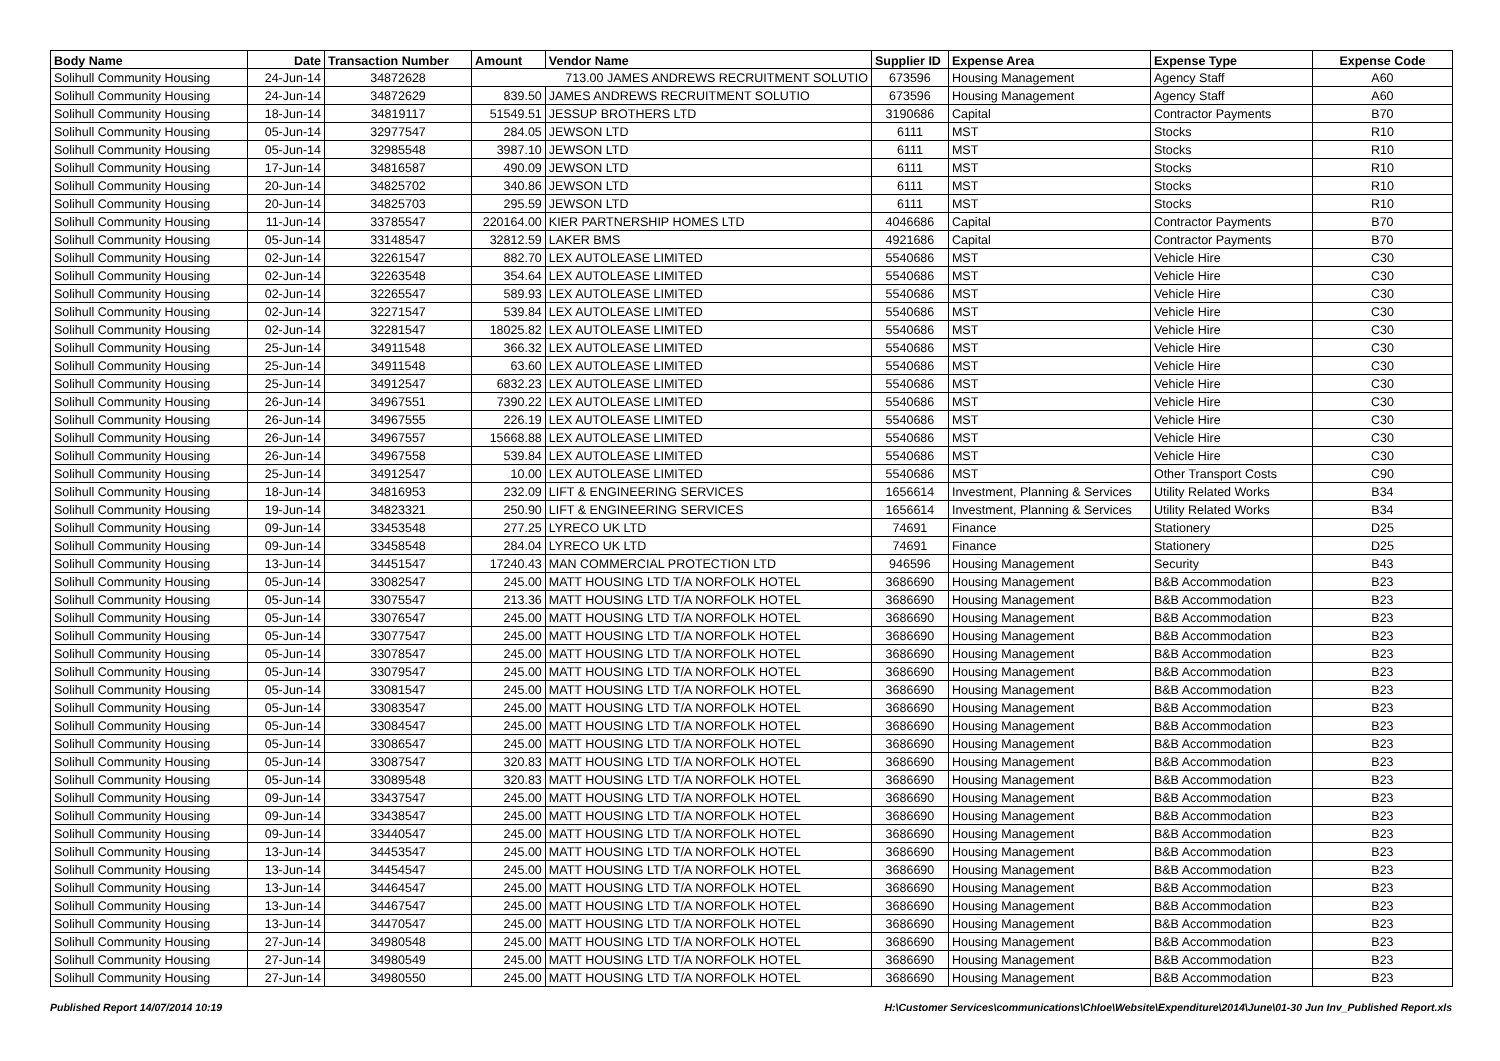| Body Name | Date | Transaction Number | Amount | Vendor Name | Supplier ID | Expense Area | Expense Type | Expense Code |
| --- | --- | --- | --- | --- | --- | --- | --- | --- |
| Solihull Community Housing | 24-Jun-14 | 34872628 | 713.00 JAMES ANDREWS RECRUITMENT SOLUTIO | | 673596 | Housing Management | Agency Staff | A60 |
| Solihull Community Housing | 24-Jun-14 | 34872629 | 839.50 | JAMES ANDREWS RECRUITMENT SOLUTIO | 673596 | Housing Management | Agency Staff | A60 |
| Solihull Community Housing | 18-Jun-14 | 34819117 | 51549.51 | JESSUP BROTHERS LTD | 3190686 | Capital | Contractor Payments | B70 |
| Solihull Community Housing | 05-Jun-14 | 32977547 | 284.05 | JEWSON LTD | 6111 | MST | Stocks | R10 |
| Solihull Community Housing | 05-Jun-14 | 32985548 | 3987.10 | JEWSON LTD | 6111 | MST | Stocks | R10 |
| Solihull Community Housing | 17-Jun-14 | 34816587 | 490.09 | JEWSON LTD | 6111 | MST | Stocks | R10 |
| Solihull Community Housing | 20-Jun-14 | 34825702 | 340.86 | JEWSON LTD | 6111 | MST | Stocks | R10 |
| Solihull Community Housing | 20-Jun-14 | 34825703 | 295.59 | JEWSON LTD | 6111 | MST | Stocks | R10 |
| Solihull Community Housing | 11-Jun-14 | 33785547 | 220164.00 | KIER PARTNERSHIP HOMES LTD | 4046686 | Capital | Contractor Payments | B70 |
| Solihull Community Housing | 05-Jun-14 | 33148547 | 32812.59 | LAKER BMS | 4921686 | Capital | Contractor Payments | B70 |
| Solihull Community Housing | 02-Jun-14 | 32261547 | 882.70 | LEX AUTOLEASE LIMITED | 5540686 | MST | Vehicle Hire | C30 |
| Solihull Community Housing | 02-Jun-14 | 32263548 | 354.64 | LEX AUTOLEASE LIMITED | 5540686 | MST | Vehicle Hire | C30 |
| Solihull Community Housing | 02-Jun-14 | 32265547 | 589.93 | LEX AUTOLEASE LIMITED | 5540686 | MST | Vehicle Hire | C30 |
| Solihull Community Housing | 02-Jun-14 | 32271547 | 539.84 | LEX AUTOLEASE LIMITED | 5540686 | MST | Vehicle Hire | C30 |
| Solihull Community Housing | 02-Jun-14 | 32281547 | 18025.82 | LEX AUTOLEASE LIMITED | 5540686 | MST | Vehicle Hire | C30 |
| Solihull Community Housing | 25-Jun-14 | 34911548 | 366.32 | LEX AUTOLEASE LIMITED | 5540686 | MST | Vehicle Hire | C30 |
| Solihull Community Housing | 25-Jun-14 | 34911548 | 63.60 | LEX AUTOLEASE LIMITED | 5540686 | MST | Vehicle Hire | C30 |
| Solihull Community Housing | 25-Jun-14 | 34912547 | 6832.23 | LEX AUTOLEASE LIMITED | 5540686 | MST | Vehicle Hire | C30 |
| Solihull Community Housing | 26-Jun-14 | 34967551 | 7390.22 | LEX AUTOLEASE LIMITED | 5540686 | MST | Vehicle Hire | C30 |
| Solihull Community Housing | 26-Jun-14 | 34967555 | 226.19 | LEX AUTOLEASE LIMITED | 5540686 | MST | Vehicle Hire | C30 |
| Solihull Community Housing | 26-Jun-14 | 34967557 | 15668.88 | LEX AUTOLEASE LIMITED | 5540686 | MST | Vehicle Hire | C30 |
| Solihull Community Housing | 26-Jun-14 | 34967558 | 539.84 | LEX AUTOLEASE LIMITED | 5540686 | MST | Vehicle Hire | C30 |
| Solihull Community Housing | 25-Jun-14 | 34912547 | 10.00 | LEX AUTOLEASE LIMITED | 5540686 | MST | Other Transport Costs | C90 |
| Solihull Community Housing | 18-Jun-14 | 34816953 | 232.09 | LIFT & ENGINEERING SERVICES | 1656614 | Investment, Planning & Services | Utility Related Works | B34 |
| Solihull Community Housing | 19-Jun-14 | 34823321 | 250.90 | LIFT & ENGINEERING SERVICES | 1656614 | Investment, Planning & Services | Utility Related Works | B34 |
| Solihull Community Housing | 09-Jun-14 | 33453548 | 277.25 | LYRECO UK LTD | 74691 | Finance | Stationery | D25 |
| Solihull Community Housing | 09-Jun-14 | 33458548 | 284.04 | LYRECO UK LTD | 74691 | Finance | Stationery | D25 |
| Solihull Community Housing | 13-Jun-14 | 34451547 | 17240.43 | MAN COMMERCIAL PROTECTION LTD | 946596 | Housing Management | Security | B43 |
| Solihull Community Housing | 05-Jun-14 | 33082547 | 245.00 | MATT HOUSING LTD T/A NORFOLK HOTEL | 3686690 | Housing Management | B&B Accommodation | B23 |
| Solihull Community Housing | 05-Jun-14 | 33075547 | 213.36 | MATT HOUSING LTD T/A NORFOLK HOTEL | 3686690 | Housing Management | B&B Accommodation | B23 |
| Solihull Community Housing | 05-Jun-14 | 33076547 | 245.00 | MATT HOUSING LTD T/A NORFOLK HOTEL | 3686690 | Housing Management | B&B Accommodation | B23 |
| Solihull Community Housing | 05-Jun-14 | 33077547 | 245.00 | MATT HOUSING LTD T/A NORFOLK HOTEL | 3686690 | Housing Management | B&B Accommodation | B23 |
| Solihull Community Housing | 05-Jun-14 | 33078547 | 245.00 | MATT HOUSING LTD T/A NORFOLK HOTEL | 3686690 | Housing Management | B&B Accommodation | B23 |
| Solihull Community Housing | 05-Jun-14 | 33079547 | 245.00 | MATT HOUSING LTD T/A NORFOLK HOTEL | 3686690 | Housing Management | B&B Accommodation | B23 |
| Solihull Community Housing | 05-Jun-14 | 33081547 | 245.00 | MATT HOUSING LTD T/A NORFOLK HOTEL | 3686690 | Housing Management | B&B Accommodation | B23 |
| Solihull Community Housing | 05-Jun-14 | 33083547 | 245.00 | MATT HOUSING LTD T/A NORFOLK HOTEL | 3686690 | Housing Management | B&B Accommodation | B23 |
| Solihull Community Housing | 05-Jun-14 | 33084547 | 245.00 | MATT HOUSING LTD T/A NORFOLK HOTEL | 3686690 | Housing Management | B&B Accommodation | B23 |
| Solihull Community Housing | 05-Jun-14 | 33086547 | 245.00 | MATT HOUSING LTD T/A NORFOLK HOTEL | 3686690 | Housing Management | B&B Accommodation | B23 |
| Solihull Community Housing | 05-Jun-14 | 33087547 | 320.83 | MATT HOUSING LTD T/A NORFOLK HOTEL | 3686690 | Housing Management | B&B Accommodation | B23 |
| Solihull Community Housing | 05-Jun-14 | 33089548 | 320.83 | MATT HOUSING LTD T/A NORFOLK HOTEL | 3686690 | Housing Management | B&B Accommodation | B23 |
| Solihull Community Housing | 09-Jun-14 | 33437547 | 245.00 | MATT HOUSING LTD T/A NORFOLK HOTEL | 3686690 | Housing Management | B&B Accommodation | B23 |
| Solihull Community Housing | 09-Jun-14 | 33438547 | 245.00 | MATT HOUSING LTD T/A NORFOLK HOTEL | 3686690 | Housing Management | B&B Accommodation | B23 |
| Solihull Community Housing | 09-Jun-14 | 33440547 | 245.00 | MATT HOUSING LTD T/A NORFOLK HOTEL | 3686690 | Housing Management | B&B Accommodation | B23 |
| Solihull Community Housing | 13-Jun-14 | 34453547 | 245.00 | MATT HOUSING LTD T/A NORFOLK HOTEL | 3686690 | Housing Management | B&B Accommodation | B23 |
| Solihull Community Housing | 13-Jun-14 | 34454547 | 245.00 | MATT HOUSING LTD T/A NORFOLK HOTEL | 3686690 | Housing Management | B&B Accommodation | B23 |
| Solihull Community Housing | 13-Jun-14 | 34464547 | 245.00 | MATT HOUSING LTD T/A NORFOLK HOTEL | 3686690 | Housing Management | B&B Accommodation | B23 |
| Solihull Community Housing | 13-Jun-14 | 34467547 | 245.00 | MATT HOUSING LTD T/A NORFOLK HOTEL | 3686690 | Housing Management | B&B Accommodation | B23 |
| Solihull Community Housing | 13-Jun-14 | 34470547 | 245.00 | MATT HOUSING LTD T/A NORFOLK HOTEL | 3686690 | Housing Management | B&B Accommodation | B23 |
| Solihull Community Housing | 27-Jun-14 | 34980548 | 245.00 | MATT HOUSING LTD T/A NORFOLK HOTEL | 3686690 | Housing Management | B&B Accommodation | B23 |
| Solihull Community Housing | 27-Jun-14 | 34980549 | 245.00 | MATT HOUSING LTD T/A NORFOLK HOTEL | 3686690 | Housing Management | B&B Accommodation | B23 |
| Solihull Community Housing | 27-Jun-14 | 34980550 | 245.00 | MATT HOUSING LTD T/A NORFOLK HOTEL | 3686690 | Housing Management | B&B Accommodation | B23 |
Published Report 14/07/2014 10:19 H:\Customer Services\communications\Chloe\Website\Expenditure\2014\June\01-30 Jun Inv_Published Report.xls